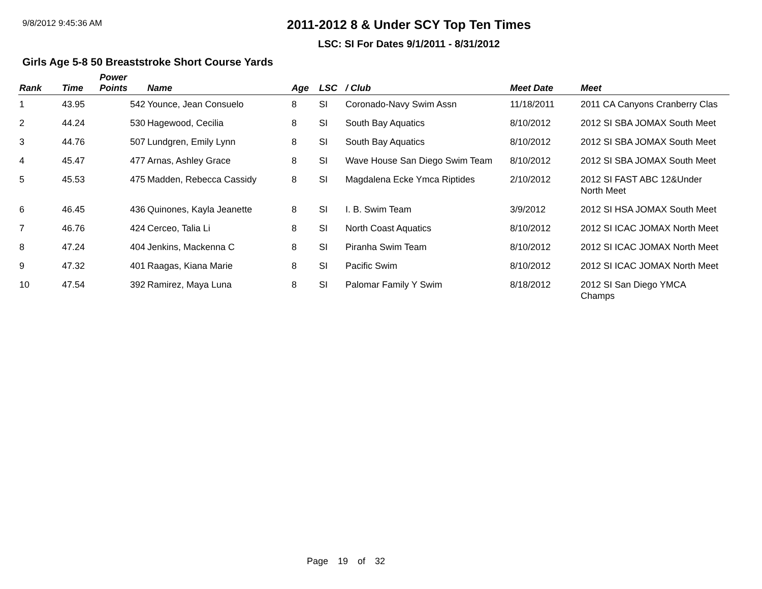9/8/2012 9:45:36 AM
2011-2012 8 & Under SCY Top Ten Times
LSC: SI For Dates 9/1/2011 - 8/31/2012
Girls Age 5-8 50 Breaststroke Short Course Yards
| Rank | Time | Power Points | Name | Age | LSC | / Club | Meet Date | Meet |
| --- | --- | --- | --- | --- | --- | --- | --- | --- |
| 1 | 43.95 | 542 | Younce, Jean Consuelo | 8 | SI | Coronado-Navy Swim Assn | 11/18/2011 | 2011 CA Canyons Cranberry Clas |
| 2 | 44.24 | 530 | Hagewood, Cecilia | 8 | SI | South Bay Aquatics | 8/10/2012 | 2012 SI SBA JOMAX South Meet |
| 3 | 44.76 | 507 | Lundgren, Emily Lynn | 8 | SI | South Bay Aquatics | 8/10/2012 | 2012 SI SBA JOMAX South Meet |
| 4 | 45.47 | 477 | Arnas, Ashley Grace | 8 | SI | Wave House San Diego Swim Team | 8/10/2012 | 2012 SI SBA JOMAX South Meet |
| 5 | 45.53 | 475 | Madden, Rebecca Cassidy | 8 | SI | Magdalena Ecke Ymca Riptides | 2/10/2012 | 2012 SI FAST ABC 12&Under North Meet |
| 6 | 46.45 | 436 | Quinones, Kayla Jeanette | 8 | SI | I. B. Swim Team | 3/9/2012 | 2012 SI HSA JOMAX South Meet |
| 7 | 46.76 | 424 | Cerceo, Talia Li | 8 | SI | North Coast Aquatics | 8/10/2012 | 2012 SI ICAC JOMAX North Meet |
| 8 | 47.24 | 404 | Jenkins, Mackenna C | 8 | SI | Piranha Swim Team | 8/10/2012 | 2012 SI ICAC JOMAX North Meet |
| 9 | 47.32 | 401 | Raagas, Kiana Marie | 8 | SI | Pacific Swim | 8/10/2012 | 2012 SI ICAC JOMAX North Meet |
| 10 | 47.54 | 392 | Ramirez, Maya Luna | 8 | SI | Palomar Family Y Swim | 8/18/2012 | 2012 SI San Diego YMCA Champs |
Page 19 of 32